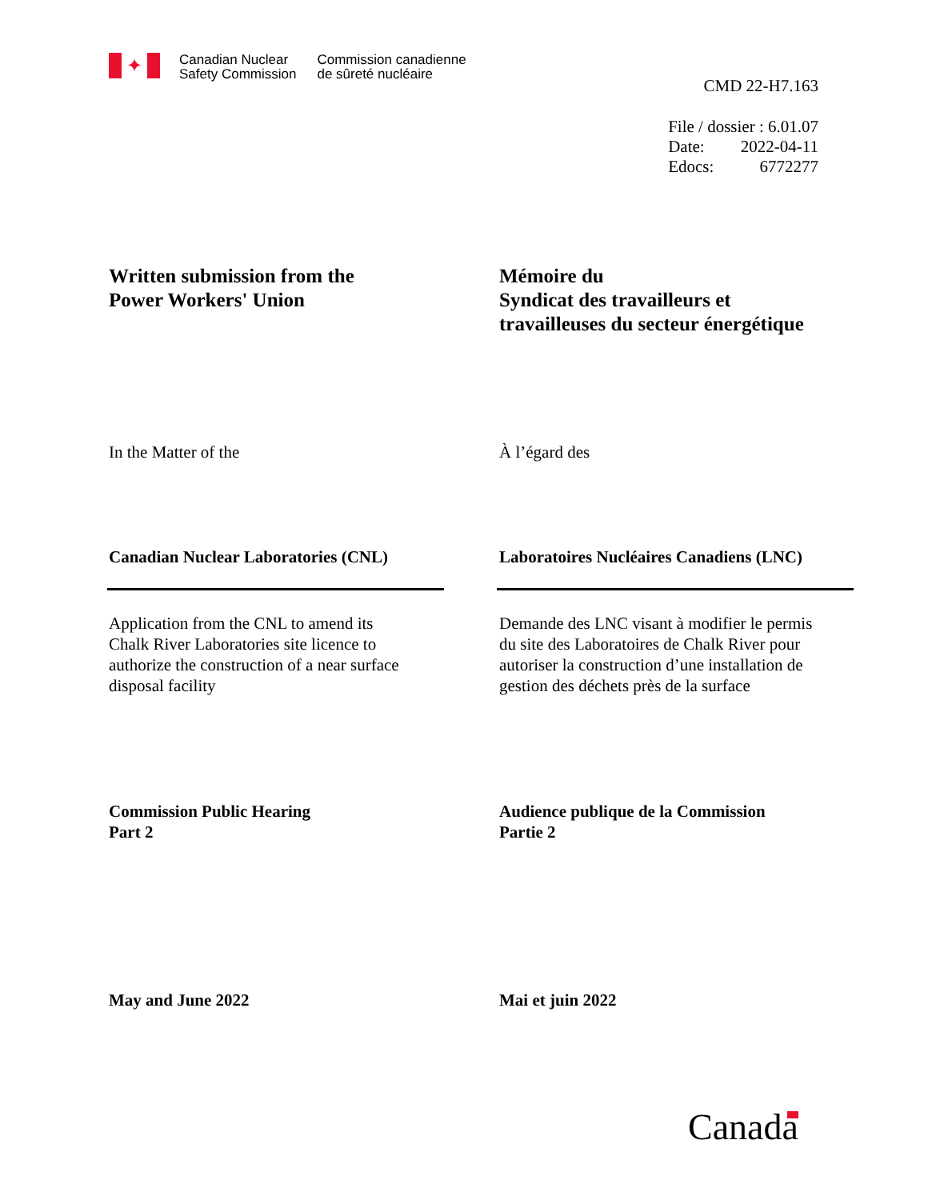✦
Canadian Nuclear
Safety Commission
Commission canadienne
de sûreté nucléaire
CMD 22-H7.163
File / dossier : 6.01.07
Date: 2022-04-11
Edocs: 6772277
Written submission from the
Power Workers' Union
Mémoire du
Syndicat des travailleurs et
travailleuses du secteur énergétique
In the Matter of the À l’égard des
Canadian Nuclear Laboratories (CNL) Laboratoires Nucléaires Canadiens (LNC)
Application from the CNL to amend its
Chalk River Laboratories site licence to
authorize the construction of a near surface
disposal facility
Demande des LNC visant à modifier le permis
du site des Laboratoires de Chalk River pour
autoriser la construction d’une installation de
gestion des déchets près de la surface
Commission Public Hearing
Part 2
Audience publique de la Commission
Partie 2
May and June 2022 Mai et juin 2022
Canada